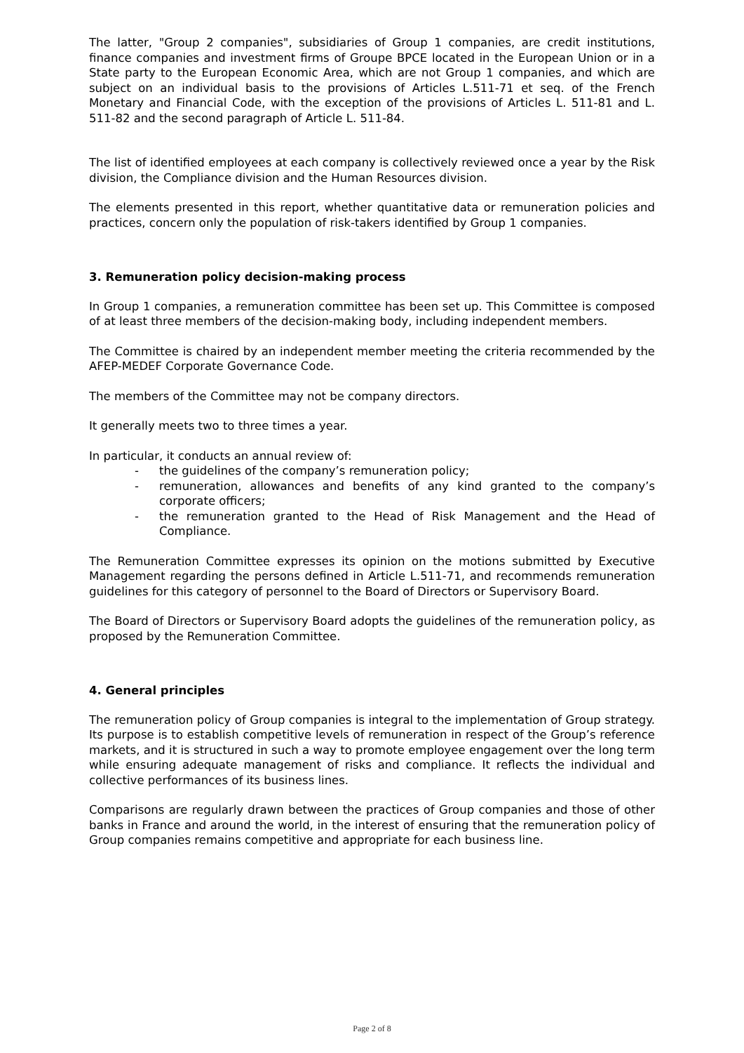The latter, "Group 2 companies", subsidiaries of Group 1 companies, are credit institutions, finance companies and investment firms of Groupe BPCE located in the European Union or in a State party to the European Economic Area, which are not Group 1 companies, and which are subject on an individual basis to the provisions of Articles L.511-71 et seq. of the French Monetary and Financial Code, with the exception of the provisions of Articles L. 511-81 and L. 511-82 and the second paragraph of Article L. 511-84.
The list of identified employees at each company is collectively reviewed once a year by the Risk division, the Compliance division and the Human Resources division.
The elements presented in this report, whether quantitative data or remuneration policies and practices, concern only the population of risk-takers identified by Group 1 companies.
3. Remuneration policy decision-making process
In Group 1 companies, a remuneration committee has been set up. This Committee is composed of at least three members of the decision-making body, including independent members.
The Committee is chaired by an independent member meeting the criteria recommended by the AFEP-MEDEF Corporate Governance Code.
The members of the Committee may not be company directors.
It generally meets two to three times a year.
In particular, it conducts an annual review of:
- the guidelines of the company’s remuneration policy;
- remuneration, allowances and benefits of any kind granted to the company’s corporate officers;
- the remuneration granted to the Head of Risk Management and the Head of Compliance.
The Remuneration Committee expresses its opinion on the motions submitted by Executive Management regarding the persons defined in Article L.511-71, and recommends remuneration guidelines for this category of personnel to the Board of Directors or Supervisory Board.
The Board of Directors or Supervisory Board adopts the guidelines of the remuneration policy, as proposed by the Remuneration Committee.
4. General principles
The remuneration policy of Group companies is integral to the implementation of Group strategy. Its purpose is to establish competitive levels of remuneration in respect of the Group’s reference markets, and it is structured in such a way to promote employee engagement over the long term while ensuring adequate management of risks and compliance. It reflects the individual and collective performances of its business lines.
Comparisons are regularly drawn between the practices of Group companies and those of other banks in France and around the world, in the interest of ensuring that the remuneration policy of Group companies remains competitive and appropriate for each business line.
Page 2 of 8